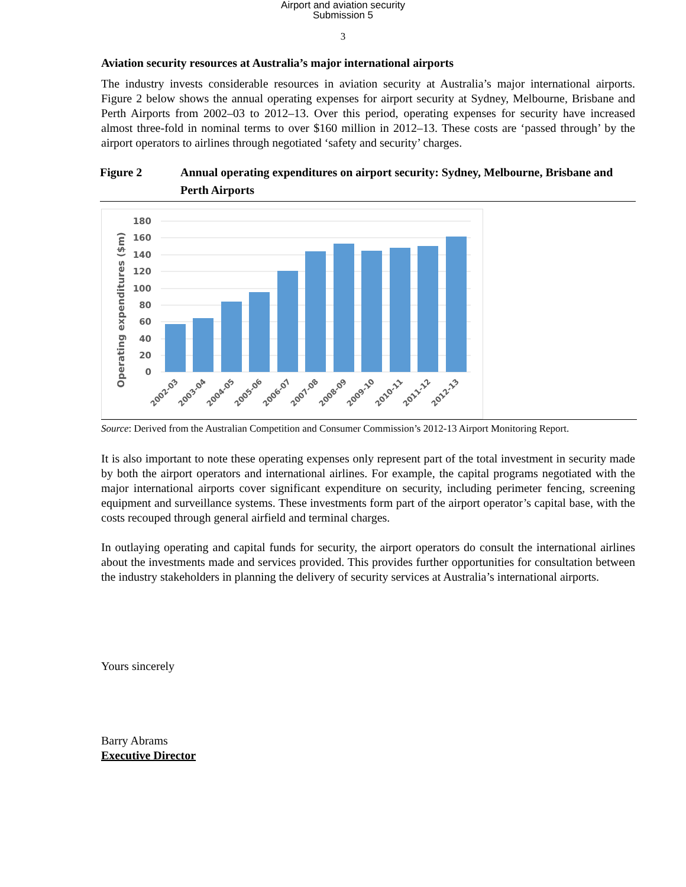Airport and aviation security
Submission 5
3
Aviation security resources at Australia’s major international airports
The industry invests considerable resources in aviation security at Australia’s major international airports. Figure 2 below shows the annual operating expenses for airport security at Sydney, Melbourne, Brisbane and Perth Airports from 2002–03 to 2012–13. Over this period, operating expenses for security have increased almost three-fold in nominal terms to over $160 million in 2012–13. These costs are ‘passed through’ by the airport operators to airlines through negotiated ‘safety and security’ charges.
Figure 2 Annual operating expenditures on airport security: Sydney, Melbourne, Brisbane and Perth Airports
180
160
140
120
100
80
60
40
20
0
Operating expenditures ($m)
2002-03
2003-04
2004-05
2005-06
2006-07
2007-08
2008-09
2009-10
2010-11
2011-12
2012-13
Source: Derived from the Australian Competition and Consumer Commission’s 2012-13 Airport Monitoring Report.
It is also important to note these operating expenses only represent part of the total investment in security made by both the airport operators and international airlines. For example, the capital programs negotiated with the major international airports cover significant expenditure on security, including perimeter fencing, screening equipment and surveillance systems. These investments form part of the airport operator’s capital base, with the costs recouped through general airfield and terminal charges.
In outlaying operating and capital funds for security, the airport operators do consult the international airlines about the investments made and services provided. This provides further opportunities for consultation between the industry stakeholders in planning the delivery of security services at Australia’s international airports.
Yours sincerely
Barry Abrams
Executive Director